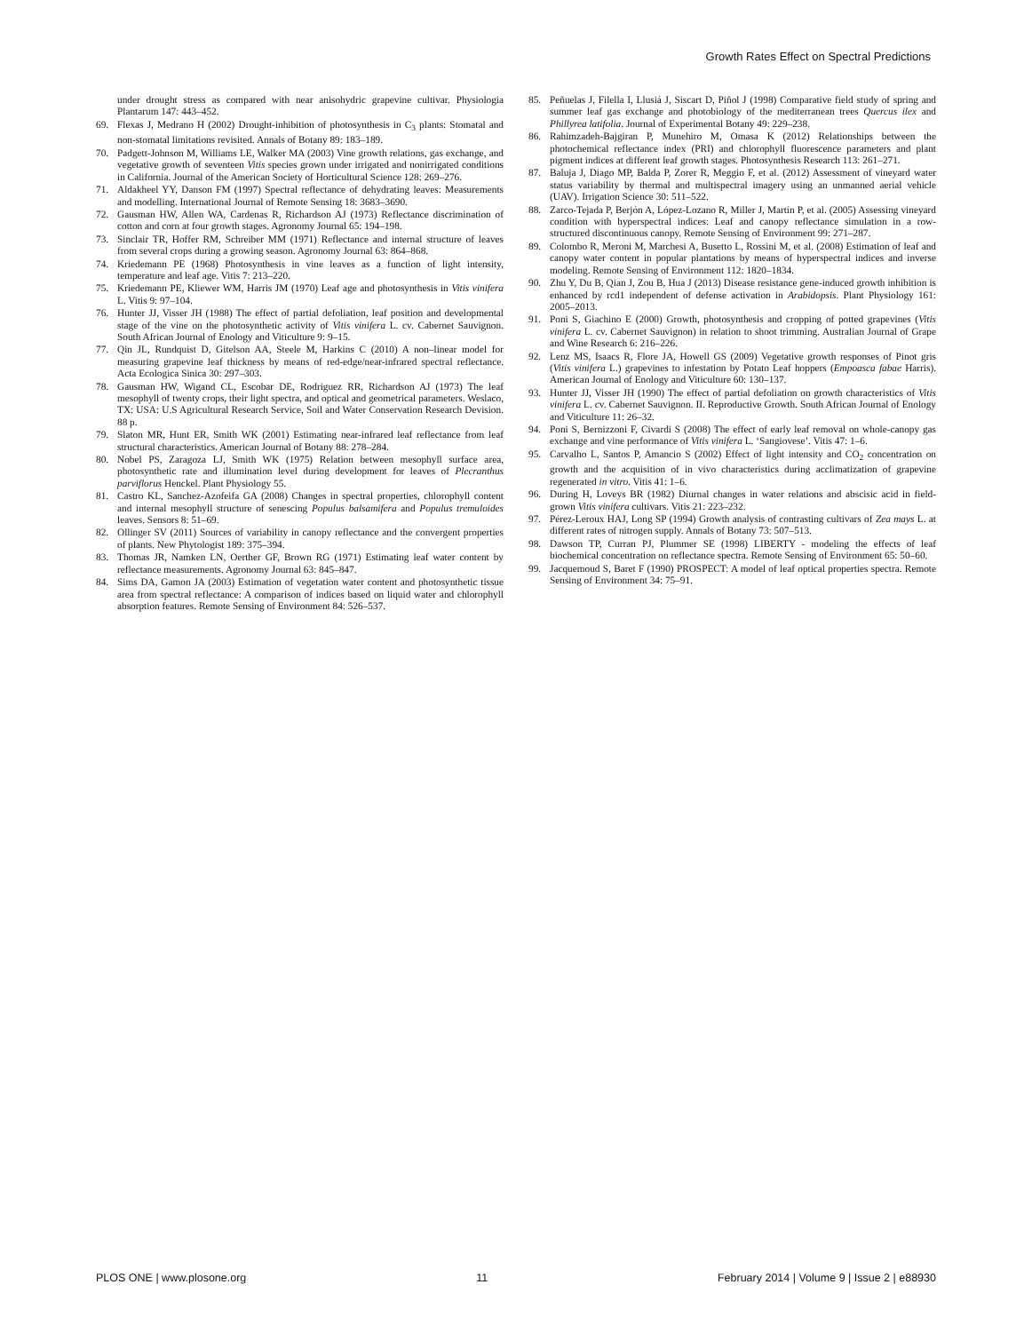Growth Rates Effect on Spectral Predictions
under drought stress as compared with near anisohydric grapevine cultivar. Physiologia Plantarum 147: 443–452.
69. Flexas J, Medrano H (2002) Drought-inhibition of photosynthesis in C<sub>3</sub> plants: Stomatal and non-stomatal limitations revisited. Annals of Botany 89: 183–189.
70. Padgett-Johnson M, Williams LE, Walker MA (2003) Vine growth relations, gas exchange, and vegetative growth of seventeen Vitis species grown under irrigated and nonirrigated conditions in California. Journal of the American Society of Horticultural Science 128: 269–276.
71. Aldakheel YY, Danson FM (1997) Spectral reflectance of dehydrating leaves: Measurements and modelling. International Journal of Remote Sensing 18: 3683–3690.
72. Gausman HW, Allen WA, Cardenas R, Richardson AJ (1973) Reflectance discrimination of cotton and corn at four growth stages. Agronomy Journal 65: 194–198.
73. Sinclair TR, Hoffer RM, Schreiber MM (1971) Reflectance and internal structure of leaves from several crops during a growing season. Agronomy Journal 63: 864–868.
74. Kriedemann PE (1968) Photosynthesis in vine leaves as a function of light intensity, temperature and leaf age. Vitis 7: 213–220.
75. Kriedemann PE, Kliewer WM, Harris JM (1970) Leaf age and photosynthesis in Vitis vinifera L. Vitis 9: 97–104.
76. Hunter JJ, Visser JH (1988) The effect of partial defoliation, leaf position and developmental stage of the vine on the photosynthetic activity of Vitis vinifera L. cv. Cabernet Sauvignon. South African Journal of Enology and Viticulture 9: 9–15.
77. Qin JL, Rundquist D, Gitelson AA, Steele M, Harkins C (2010) A non–linear model for measuring grapevine leaf thickness by means of red-edge/near-infrared spectral reflectance. Acta Ecologica Sinica 30: 297–303.
78. Gausman HW, Wigand CL, Escobar DE, Rodriguez RR, Richardson AJ (1973) The leaf mesophyll of twenty crops, their light spectra, and optical and geometrical parameters. Weslaco, TX: USA: U.S Agricultural Research Service, Soil and Water Conservation Research Devision. 88 p.
79. Slaton MR, Hunt ER, Smith WK (2001) Estimating near-infrared leaf reflectance from leaf structural characteristics. American Journal of Botany 88: 278–284.
80. Nobel PS, Zaragoza LJ, Smith WK (1975) Relation between mesophyll surface area, photosynthetic rate and illumination level during development for leaves of Plecranthus parviflorus Henckel. Plant Physiology 55.
81. Castro KL, Sanchez-Azofeifa GA (2008) Changes in spectral properties, chlorophyll content and internal mesophyll structure of senescing Populus balsamifera and Populus tremuloides leaves. Sensors 8: 51–69.
82. Ollinger SV (2011) Sources of variability in canopy reflectance and the convergent properties of plants. New Phytologist 189: 375–394.
83. Thomas JR, Namken LN, Oerther GF, Brown RG (1971) Estimating leaf water content by reflectance measurements. Agronomy Journal 63: 845–847.
84. Sims DA, Gamon JA (2003) Estimation of vegetation water content and photosynthetic tissue area from spectral reflectance: A comparison of indices based on liquid water and chlorophyll absorption features. Remote Sensing of Environment 84: 526–537.
85. Peñuelas J, Filella I, Llusiá J, Siscart D, Piñol J (1998) Comparative field study of spring and summer leaf gas exchange and photobiology of the mediterranean trees Quercus ilex and Phillyrea latifolia. Journal of Experimental Botany 49: 229–238.
86. Rahimzadeh-Bajgiran P, Munehiro M, Omasa K (2012) Relationships between the photochemical reflectance index (PRI) and chlorophyll fluorescence parameters and plant pigment indices at different leaf growth stages. Photosynthesis Research 113: 261–271.
87. Baluja J, Diago MP, Balda P, Zorer R, Meggio F, et al. (2012) Assessment of vineyard water status variability by thermal and multispectral imagery using an unmanned aerial vehicle (UAV). Irrigation Science 30: 511–522.
88. Zarco-Tejada P, Berjón A, López-Lozano R, Miller J, Martín P, et al. (2005) Assessing vineyard condition with hyperspectral indices: Leaf and canopy reflectance simulation in a row-structured discontinuous canopy. Remote Sensing of Environment 99: 271–287.
89. Colombo R, Meroni M, Marchesi A, Busetto L, Rossini M, et al. (2008) Estimation of leaf and canopy water content in popular plantations by means of hyperspectral indices and inverse modeling. Remote Sensing of Environment 112: 1820–1834.
90. Zhu Y, Du B, Qian J, Zou B, Hua J (2013) Disease resistance gene-induced growth inhibition is enhanced by rcd1 independent of defense activation in Arabidopsis. Plant Physiology 161: 2005–2013.
91. Poni S, Giachino E (2000) Growth, photosynthesis and cropping of potted grapevines (Vitis vinifera L. cv. Cabernet Sauvignon) in relation to shoot trimming. Australian Journal of Grape and Wine Research 6: 216–226.
92. Lenz MS, Isaacs R, Flore JA, Howell GS (2009) Vegetative growth responses of Pinot gris (Vitis vinifera L.) grapevines to infestation by Potato Leaf hoppers (Empoasca fabae Harris). American Journal of Enology and Viticulture 60: 130–137.
93. Hunter JJ, Visser JH (1990) The effect of partial defoliation on growth characteristics of Vitis vinifera L. cv. Cabernet Sauvignon. II. Reproductive Growth. South African Journal of Enology and Viticulture 11: 26–32.
94. Poni S, Bernizzoni F, Civardi S (2008) The effect of early leaf removal on whole-canopy gas exchange and vine performance of Vitis vinifera L. ‘Sangiovese’. Vitis 47: 1–6.
95. Carvalho L, Santos P, Amancio S (2002) Effect of light intensity and CO<sub>2</sub> concentration on growth and the acquisition of in vivo characteristics during acclimatization of grapevine regenerated in vitro. Vitis 41: 1–6.
96. During H, Loveys BR (1982) Diurnal changes in water relations and abscisic acid in field-grown Vitis vinifera cultivars. Vitis 21: 223–232.
97. Pérez-Leroux HAJ, Long SP (1994) Growth analysis of contrasting cultivars of Zea mays L. at different rates of nitrogen supply. Annals of Botany 73: 507–513.
98. Dawson TP, Curran PJ, Plummer SE (1998) LIBERTY - modeling the effects of leaf biochemical concentration on reflectance spectra. Remote Sensing of Environment 65: 50–60.
99. Jacquemoud S, Baret F (1990) PROSPECT: A model of leaf optical properties spectra. Remote Sensing of Environment 34: 75–91.
PLOS ONE | www.plosone.org 11 February 2014 | Volume 9 | Issue 2 | e88930